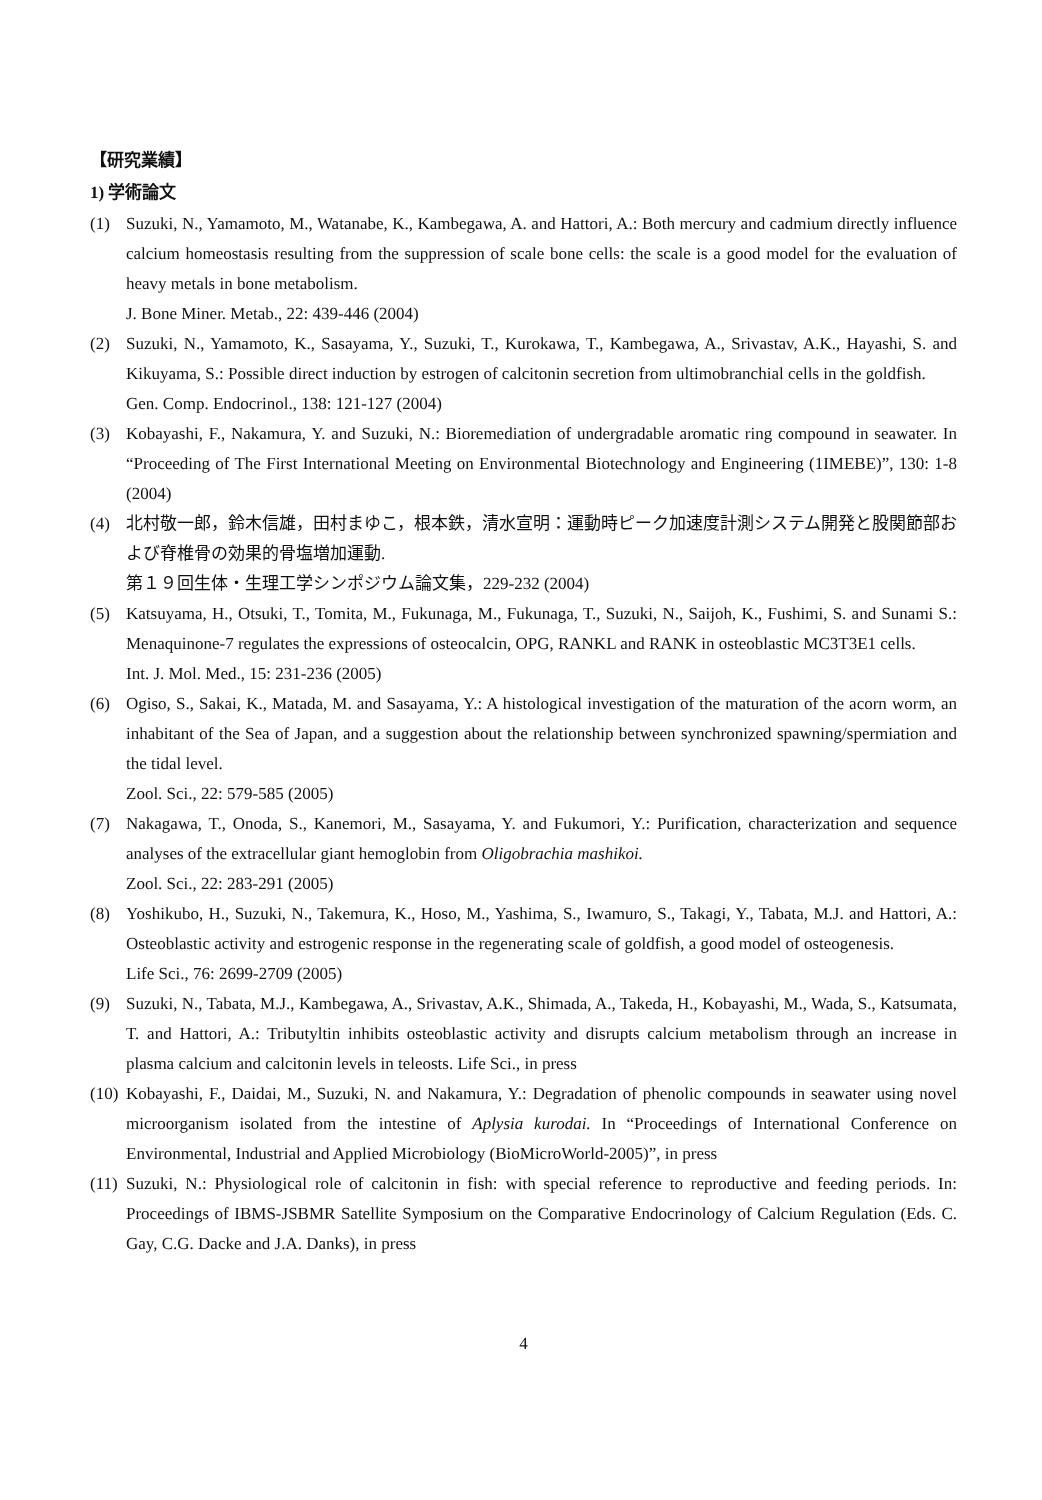【研究業績】
1) 学術論文
(1) Suzuki, N., Yamamoto, M., Watanabe, K., Kambegawa, A. and Hattori, A.: Both mercury and cadmium directly influence calcium homeostasis resulting from the suppression of scale bone cells: the scale is a good model for the evaluation of heavy metals in bone metabolism.
J. Bone Miner. Metab., 22: 439-446 (2004)
(2) Suzuki, N., Yamamoto, K., Sasayama, Y., Suzuki, T., Kurokawa, T., Kambegawa, A., Srivastav, A.K., Hayashi, S. and Kikuyama, S.: Possible direct induction by estrogen of calcitonin secretion from ultimobranchial cells in the goldfish.
Gen. Comp. Endocrinol., 138: 121-127 (2004)
(3) Kobayashi, F., Nakamura, Y. and Suzuki, N.: Bioremediation of undergradable aromatic ring compound in seawater. In “Proceeding of The First International Meeting on Environmental Biotechnology and Engineering (1IMEBE)”, 130: 1-8 (2004)
(4) 北村敬一郎，鈴木信雄，田村まゆこ，根本鉄，清水宣明：運動時ピーク加速度計測システム開発と股関節部および脊椎骨の効果的骨塩増加運動.
第１９回生体・生理工学シンポジウム論文集，229-232 (2004)
(5) Katsuyama, H., Otsuki, T., Tomita, M., Fukunaga, M., Fukunaga, T., Suzuki, N., Saijoh, K., Fushimi, S. and Sunami S.: Menaquinone-7 regulates the expressions of osteocalcin, OPG, RANKL and RANK in osteoblastic MC3T3E1 cells.
Int. J. Mol. Med., 15: 231-236 (2005)
(6) Ogiso, S., Sakai, K., Matada, M. and Sasayama, Y.: A histological investigation of the maturation of the acorn worm, an inhabitant of the Sea of Japan, and a suggestion about the relationship between synchronized spawning/spermiation and the tidal level.
Zool. Sci., 22: 579-585 (2005)
(7) Nakagawa, T., Onoda, S., Kanemori, M., Sasayama, Y. and Fukumori, Y.: Purification, characterization and sequence analyses of the extracellular giant hemoglobin from Oligobrachia mashikoi.
Zool. Sci., 22: 283-291 (2005)
(8) Yoshikubo, H., Suzuki, N., Takemura, K., Hoso, M., Yashima, S., Iwamuro, S., Takagi, Y., Tabata, M.J. and Hattori, A.: Osteoblastic activity and estrogenic response in the regenerating scale of goldfish, a good model of osteogenesis.
Life Sci., 76: 2699-2709 (2005)
(9) Suzuki, N., Tabata, M.J., Kambegawa, A., Srivastav, A.K., Shimada, A., Takeda, H., Kobayashi, M., Wada, S., Katsumata, T. and Hattori, A.: Tributyltin inhibits osteoblastic activity and disrupts calcium metabolism through an increase in plasma calcium and calcitonin levels in teleosts. Life Sci., in press
(10)
Kobayashi, F., Daidai, M., Suzuki, N. and Nakamura, Y.: Degradation of phenolic compounds in seawater using novel microorganism isolated from the intestine of Aplysia kurodai. In “Proceedings of International Conference on Environmental, Industrial and Applied Microbiology (BioMicroWorld-2005)”, in press
(11)
Suzuki, N.: Physiological role of calcitonin in fish: with special reference to reproductive and feeding periods. In: Proceedings of IBMS-JSBMR Satellite Symposium on the Comparative Endocrinology of Calcium Regulation (Eds. C. Gay, C.G. Dacke and J.A. Danks), in press
4